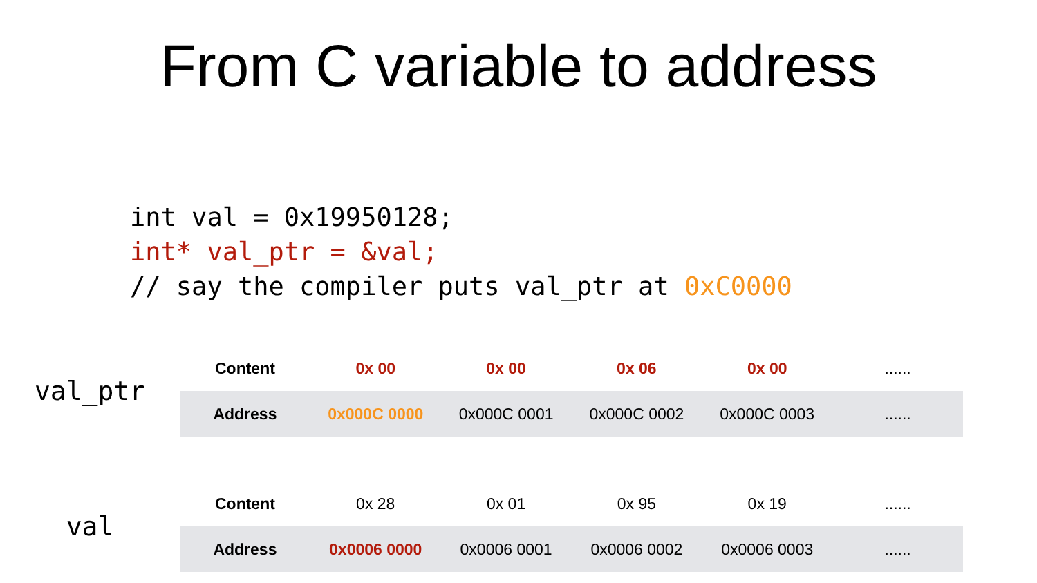From C variable to address
int val = 0x19950128;
int* val_ptr = &val;
// say the compiler puts val_ptr at 0xC0000
val_ptr
| Content | 0x 00 | 0x 00 | 0x 06 | 0x 00 | ...... |
| Address | 0x000C 0000 | 0x000C 0001 | 0x000C 0002 | 0x000C 0003 | ...... |
val
| Content | 0x 28 | 0x 01 | 0x 95 | 0x 19 | ...... |
| Address | 0x0006 0000 | 0x0006 0001 | 0x0006 0002 | 0x0006 0003 | ...... |